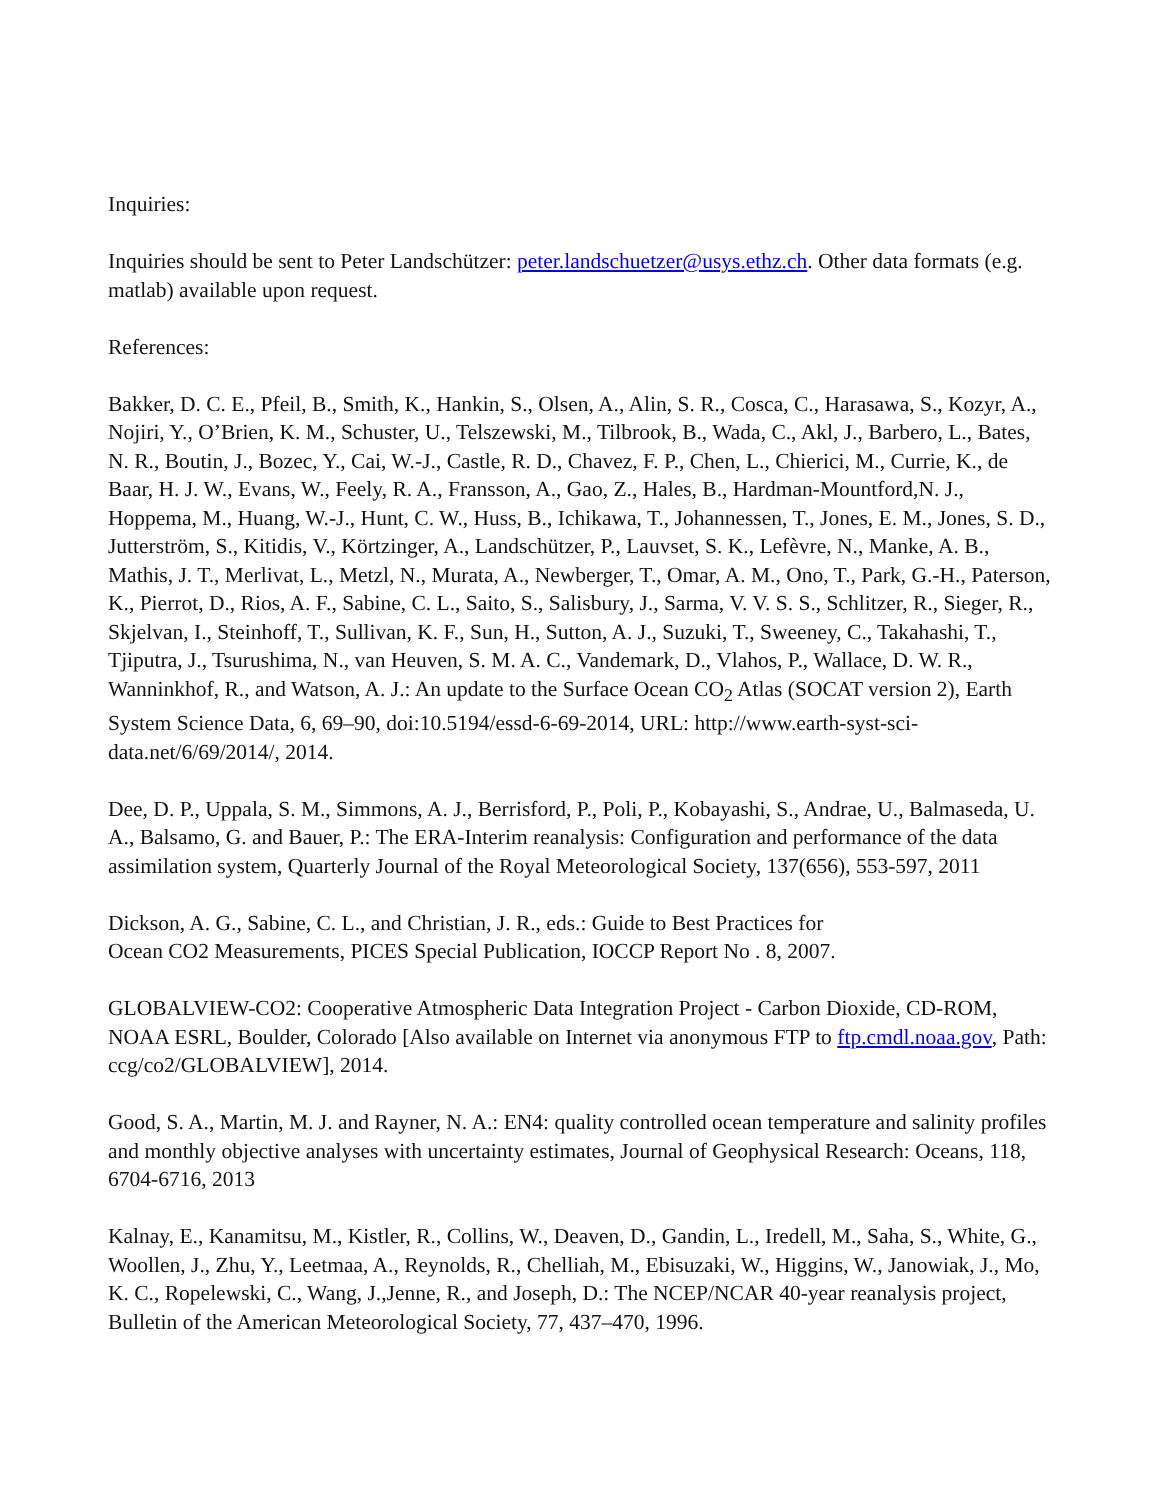Inquiries:
Inquiries should be sent to Peter Landschützer: peter.landschuetzer@usys.ethz.ch. Other data formats (e.g. matlab) available upon request.
References:
Bakker, D. C. E., Pfeil, B., Smith, K., Hankin, S., Olsen, A., Alin, S. R., Cosca, C., Harasawa, S., Kozyr, A., Nojiri, Y., O’Brien, K. M., Schuster, U., Telszewski, M., Tilbrook, B., Wada, C., Akl, J., Barbero, L., Bates, N. R., Boutin, J., Bozec, Y., Cai, W.-J., Castle, R. D., Chavez, F. P., Chen, L., Chierici, M., Currie, K., de Baar, H. J. W., Evans, W., Feely, R. A., Fransson, A., Gao, Z., Hales, B., Hardman-Mountford,N. J., Hoppema, M., Huang, W.-J., Hunt, C. W., Huss, B., Ichikawa, T., Johannessen, T., Jones, E. M., Jones, S. D., Jutterström, S., Kitidis, V., Körtzinger, A., Landschützer, P., Lauvset, S. K., Lefèvre, N., Manke, A. B., Mathis, J. T., Merlivat, L., Metzl, N., Murata, A., Newberger, T., Omar, A. M., Ono, T., Park, G.-H., Paterson, K., Pierrot, D., Rios, A. F., Sabine, C. L., Saito, S., Salisbury, J., Sarma, V. V. S. S., Schlitzer, R., Sieger, R., Skjelvan, I., Steinhoff, T., Sullivan, K. F., Sun, H., Sutton, A. J., Suzuki, T., Sweeney, C., Takahashi, T., Tjiputra, J., Tsurushima, N., van Heuven, S. M. A. C., Vandemark, D., Vlahos, P., Wallace, D. W. R., Wanninkhof, R., and Watson, A. J.: An update to the Surface Ocean CO<sub>2</sub> Atlas (SOCAT version 2), Earth System Science Data, 6, 69–90, doi:10.5194/essd-6-69-2014, URL: http://www.earth-syst-sci-data.net/6/69/2014/, 2014.
Dee, D. P., Uppala, S. M., Simmons, A. J., Berrisford, P., Poli, P., Kobayashi, S., Andrae, U., Balmaseda, U. A., Balsamo, G. and Bauer, P.: The ERA-Interim reanalysis: Configuration and performance of the data assimilation system, Quarterly Journal of the Royal Meteorological Society, 137(656), 553-597, 2011
Dickson, A. G., Sabine, C. L., and Christian, J. R., eds.: Guide to Best Practices for
Ocean CO2 Measurements, PICES Special Publication, IOCCP Report No . 8, 2007.
GLOBALVIEW-CO2: Cooperative Atmospheric Data Integration Project - Carbon Dioxide, CD-ROM, NOAA ESRL, Boulder, Colorado [Also available on Internet via anonymous FTP to ftp.cmdl.noaa.gov, Path: ccg/co2/GLOBALVIEW], 2014.
Good, S. A., Martin, M. J. and Rayner, N. A.: EN4: quality controlled ocean temperature and salinity profiles and monthly objective analyses with uncertainty estimates, Journal of Geophysical Research: Oceans, 118, 6704-6716, 2013
Kalnay, E., Kanamitsu, M., Kistler, R., Collins, W., Deaven, D., Gandin, L., Iredell, M., Saha, S., White, G., Woollen, J., Zhu, Y., Leetmaa, A., Reynolds, R., Chelliah, M., Ebisuzaki, W., Higgins, W., Janowiak, J., Mo, K. C., Ropelewski, C., Wang, J.,Jenne, R., and Joseph, D.: The NCEP/NCAR 40-year reanalysis project, Bulletin of the American Meteorological Society, 77, 437–470, 1996.